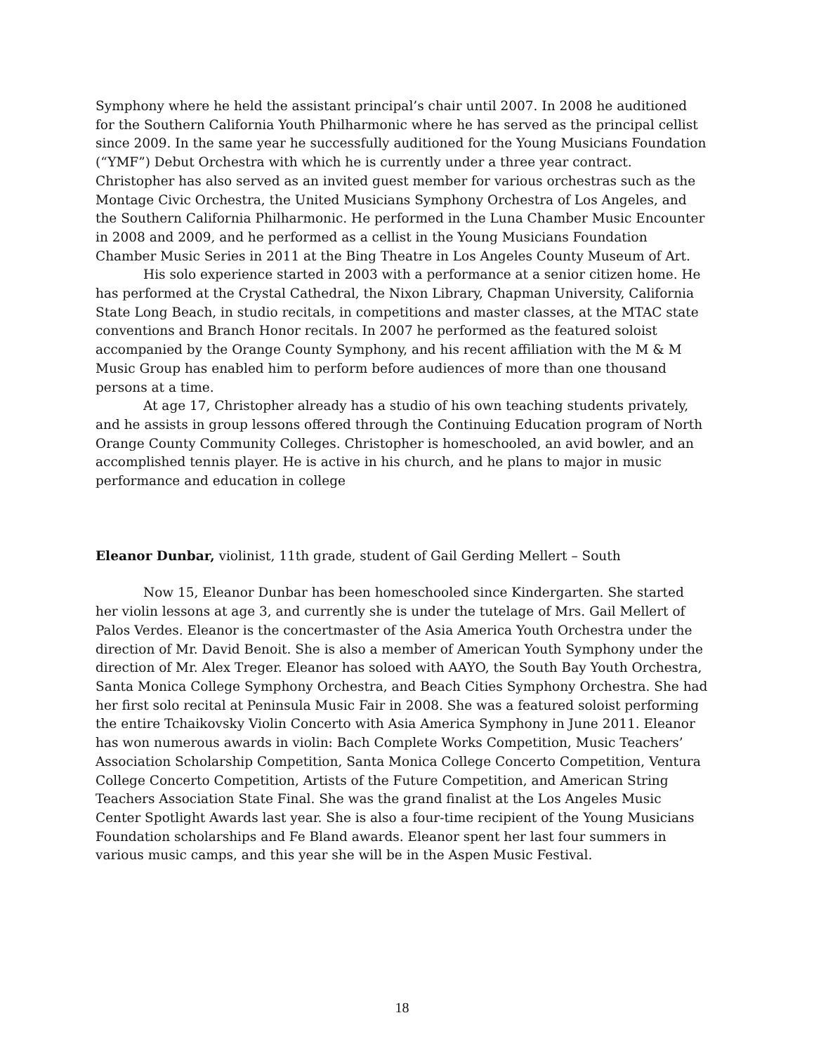Symphony where he held the assistant principal’s chair until 2007. In 2008 he auditioned for the Southern California Youth Philharmonic where he has served as the principal cellist since 2009. In the same year he successfully auditioned for the Young Musicians Foundation (“YMF”) Debut Orchestra with which he is currently under a three year contract. Christopher has also served as an invited guest member for various orchestras such as the Montage Civic Orchestra, the United Musicians Symphony Orchestra of Los Angeles, and the Southern California Philharmonic. He performed in the Luna Chamber Music Encounter in 2008 and 2009, and he performed as a cellist in the Young Musicians Foundation Chamber Music Series in 2011 at the Bing Theatre in Los Angeles County Museum of Art.
His solo experience started in 2003 with a performance at a senior citizen home. He has performed at the Crystal Cathedral, the Nixon Library, Chapman University, California State Long Beach, in studio recitals, in competitions and master classes, at the MTAC state conventions and Branch Honor recitals. In 2007 he performed as the featured soloist accompanied by the Orange County Symphony, and his recent affiliation with the M & M Music Group has enabled him to perform before audiences of more than one thousand persons at a time.
At age 17, Christopher already has a studio of his own teaching students privately, and he assists in group lessons offered through the Continuing Education program of North Orange County Community Colleges. Christopher is homeschooled, an avid bowler, and an accomplished tennis player. He is active in his church, and he plans to major in music performance and education in college
Eleanor Dunbar, violinist, 11th grade, student of Gail Gerding Mellert – South
Now 15, Eleanor Dunbar has been homeschooled since Kindergarten. She started her violin lessons at age 3, and currently she is under the tutelage of Mrs. Gail Mellert of Palos Verdes. Eleanor is the concertmaster of the Asia America Youth Orchestra under the direction of Mr. David Benoit. She is also a member of American Youth Symphony under the direction of Mr. Alex Treger. Eleanor has soloed with AAYO, the South Bay Youth Orchestra, Santa Monica College Symphony Orchestra, and Beach Cities Symphony Orchestra. She had her first solo recital at Peninsula Music Fair in 2008. She was a featured soloist performing the entire Tchaikovsky Violin Concerto with Asia America Symphony in June 2011. Eleanor has won numerous awards in violin: Bach Complete Works Competition, Music Teachers’ Association Scholarship Competition, Santa Monica College Concerto Competition, Ventura College Concerto Competition, Artists of the Future Competition, and American String Teachers Association State Final. She was the grand finalist at the Los Angeles Music Center Spotlight Awards last year. She is also a four-time recipient of the Young Musicians Foundation scholarships and Fe Bland awards. Eleanor spent her last four summers in various music camps, and this year she will be in the Aspen Music Festival.
18